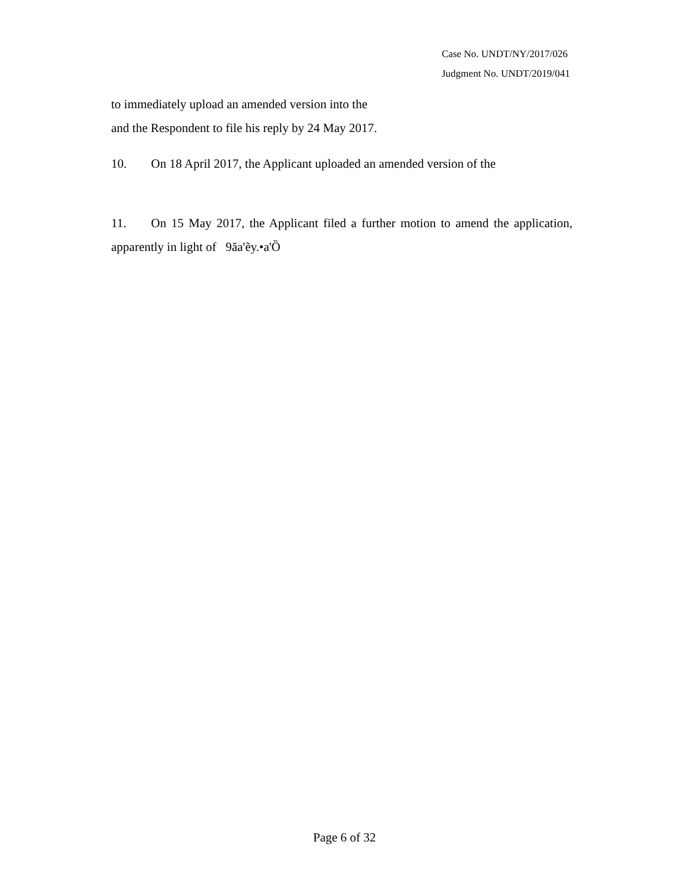Case No. UNDT/NY/2017/026
Judgment No. UNDT/2019/041
to immediately upload an amended version into the
and the Respondent to file his reply by 24 May 2017.
10. On 18 April 2017, the Applicant uploaded an amended version of the
11. On 15 May 2017, the Applicant filed a further motion to amend the application, apparently in light of 9ăa'ẽy.•a'Ȍ
Page 6 of 32